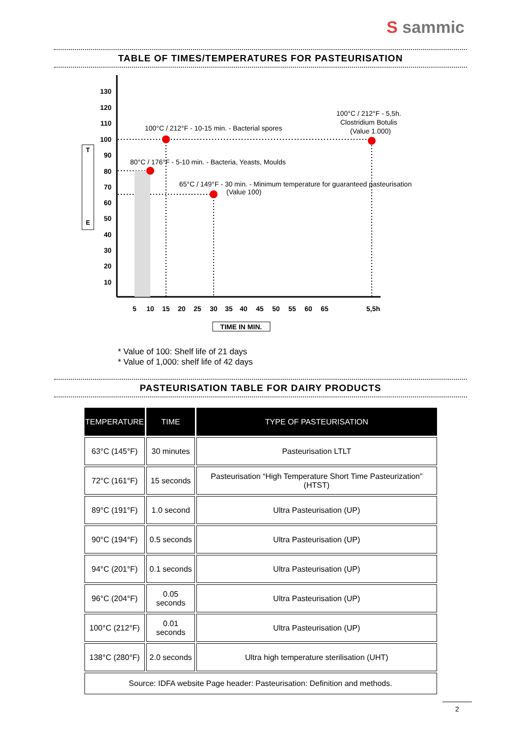S sammic
TABLE OF TIMES/TEMPERATURES FOR PASTEURISATION
T
E
130
120
110
100
90
80
70
60
50
40
30
20
10
5
10
15
20
25
30
35
40
45
50
55
60
65
5,5h
100°C / 212°F - 10-15 min. - Bacterial spores
100°C / 212°F - 5,5h.
Clostridium Botulis
(Value 1.000)
80°C / 176°F - 5-10 min. - Bacteria, Yeasts, Moulds
65°C / 149°F - 30 min. - Minimum temperature for guaranteed pasteurisation
(Value 100)
TIME IN MIN.
* Value of 100: Shelf life of 21 days
* Value of 1,000: shelf life of 42 days
PASTEURISATION TABLE FOR DAIRY PRODUCTS
| TEMPERATURE | TIME | TYPE OF PASTEURISATION |
| --- | --- | --- |
| 63°C (145°F) | 30 minutes | Pasteurisation LTLT |
| 72°C (161°F) | 15 seconds | Pasteurisation “High Temperature Short Time Pasteurization” (HTST) |
| 89°C (191°F) | 1.0 second | Ultra Pasteurisation (UP) |
| 90°C (194°F) | 0.5 seconds | Ultra Pasteurisation (UP) |
| 94°C (201°F) | 0.1 seconds | Ultra Pasteurisation (UP) |
| 96°C (204°F) | 0.05 seconds | Ultra Pasteurisation (UP) |
| 100°C (212°F) | 0.01 seconds | Ultra Pasteurisation (UP) |
| 138°C (280°F) | 2.0 seconds | Ultra high temperature sterilisation (UHT) |
| Source: IDFA website Page header: Pasteurisation: Definition and methods. | | |
2